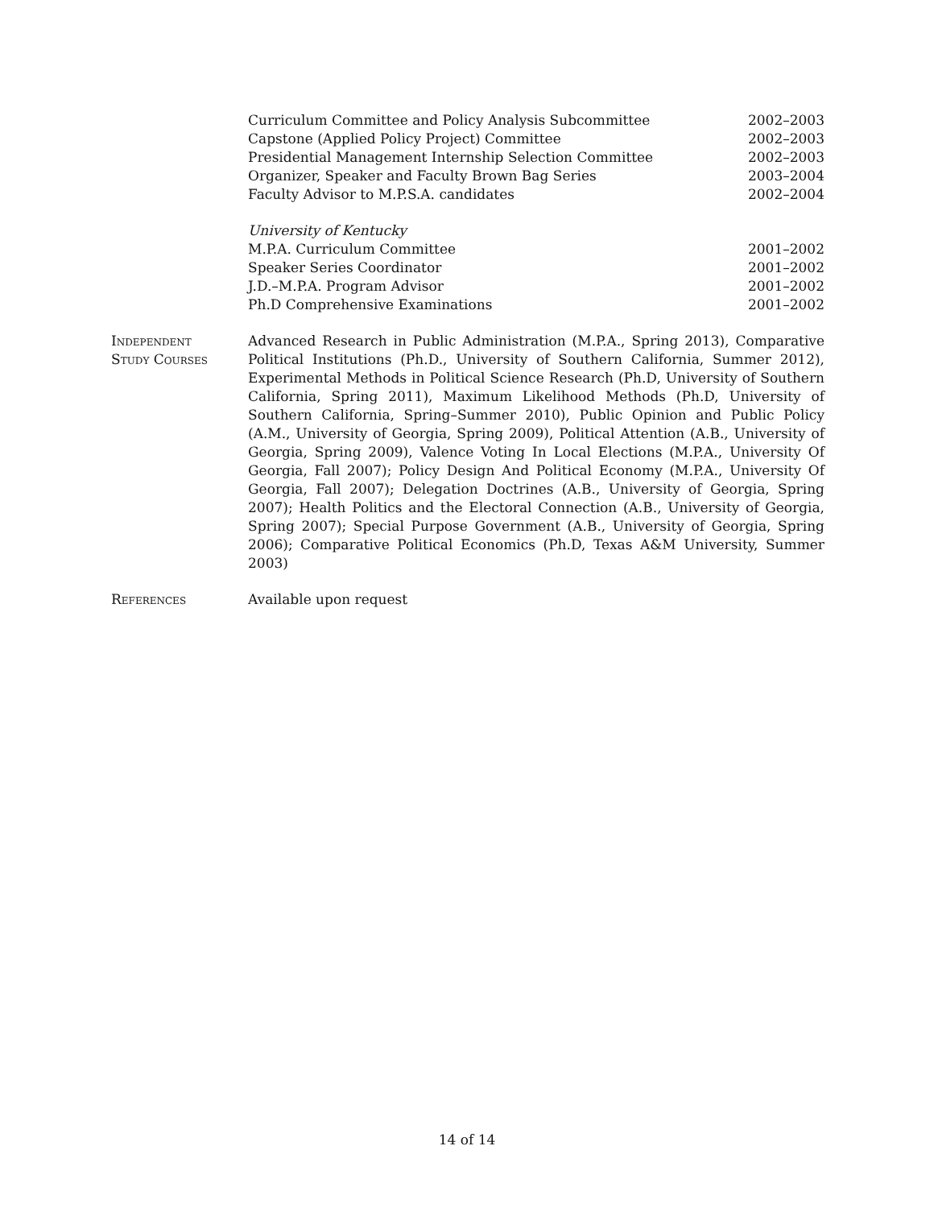Curriculum Committee and Policy Analysis Subcommittee 2002–2003
Capstone (Applied Policy Project) Committee 2002–2003
Presidential Management Internship Selection Committee 2002–2003
Organizer, Speaker and Faculty Brown Bag Series 2003–2004
Faculty Advisor to M.P.S.A. candidates 2002–2004
University of Kentucky
M.P.A. Curriculum Committee 2001–2002
Speaker Series Coordinator 2001–2002
J.D.–M.P.A. Program Advisor 2001–2002
Ph.D Comprehensive Examinations 2001–2002
Independent
Study Courses
Advanced Research in Public Administration (M.P.A., Spring 2013), Comparative Political Institutions (Ph.D., University of Southern California, Summer 2012), Experimental Methods in Political Science Research (Ph.D, University of Southern California, Spring 2011), Maximum Likelihood Methods (Ph.D, University of Southern California, Spring–Summer 2010), Public Opinion and Public Policy (A.M., University of Georgia, Spring 2009), Political Attention (A.B., University of Georgia, Spring 2009), Valence Voting In Local Elections (M.P.A., University Of Georgia, Fall 2007); Policy Design And Political Economy (M.P.A., University Of Georgia, Fall 2007); Delegation Doctrines (A.B., University of Georgia, Spring 2007); Health Politics and the Electoral Connection (A.B., University of Georgia, Spring 2007); Special Purpose Government (A.B., University of Georgia, Spring 2006); Comparative Political Economics (Ph.D, Texas A&M University, Summer 2003)
References Available upon request
14 of 14